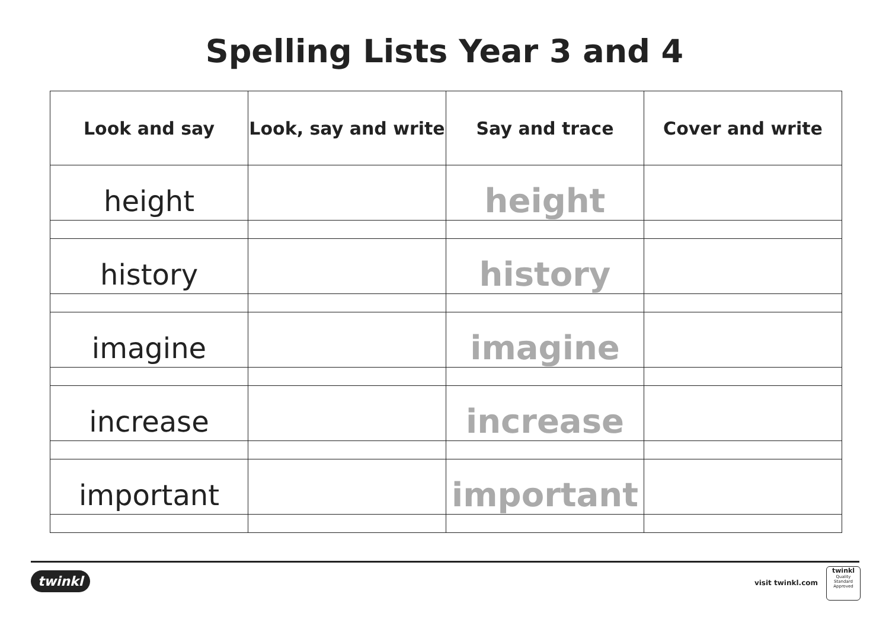Spelling Lists Year 3 and 4
| Look and say | Look, say and write | Say and trace | Cover and write |
| --- | --- | --- | --- |
| height | | height | |
| history | | history | |
| imagine | | imagine | |
| increase | | increase | |
| important | | important | |
twinkl visit twinkl.com
twinkl
Quality Standard
Approved